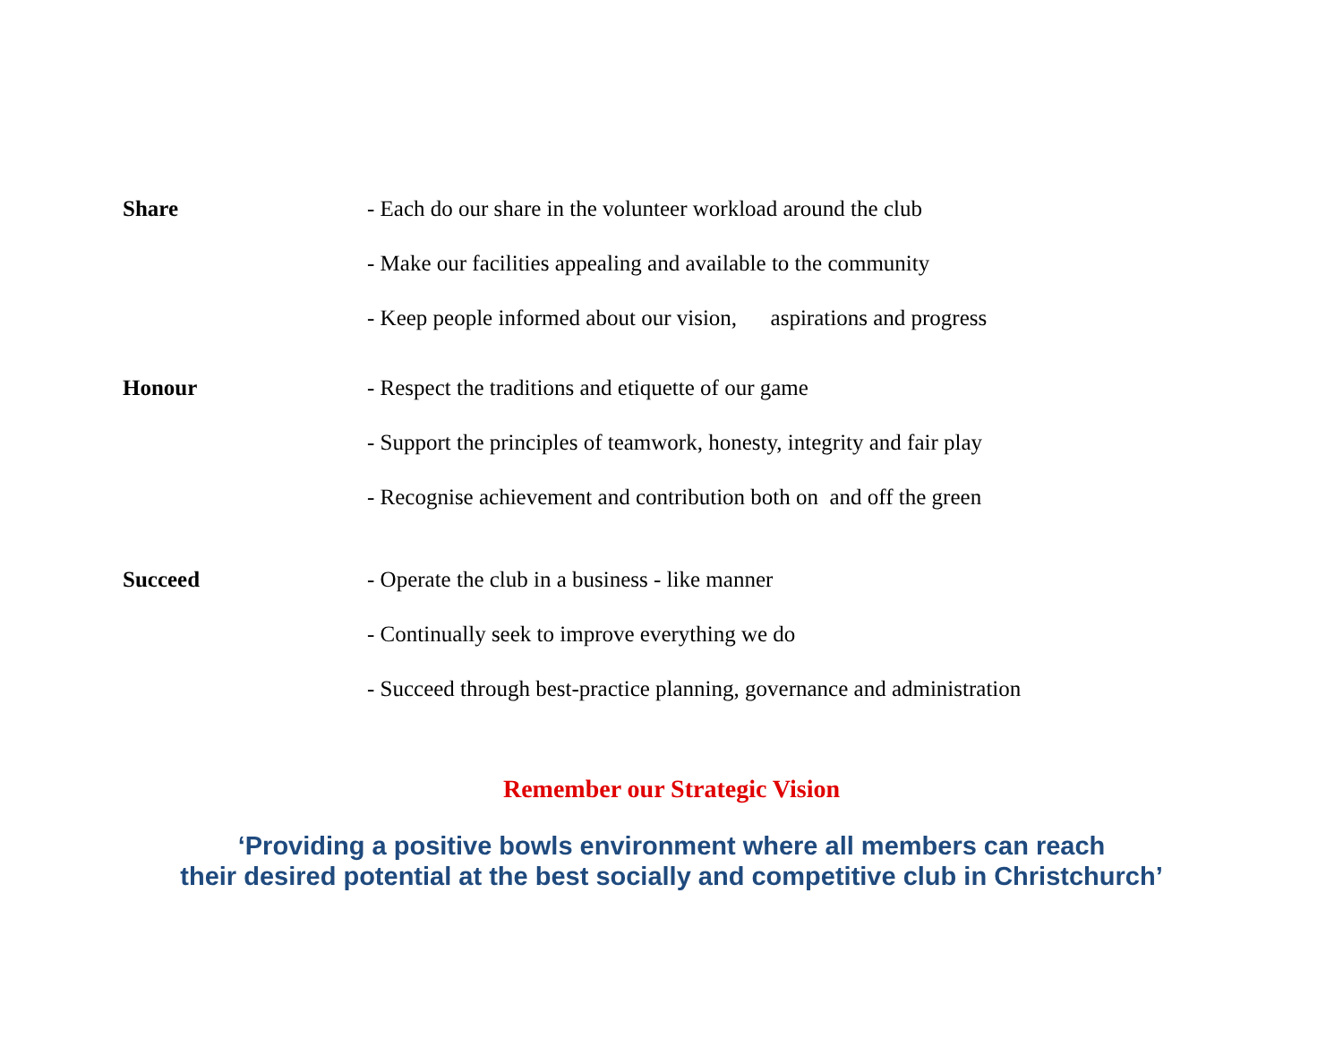Share - Each do our share in the volunteer workload around the club
- Make our facilities appealing and available to the community
- Keep people informed about our vision, aspirations and progress
Honour - Respect the traditions and etiquette of our game
- Support the principles of teamwork, honesty, integrity and fair play
- Recognise achievement and contribution both on and off the green
Succeed - Operate the club in a business - like manner
- Continually seek to improve everything we do
- Succeed through best-practice planning, governance and administration
Remember our Strategic Vision
‘Providing a positive bowls environment where all members can reach
their desired potential at the best socially and competitive club in Christchurch’